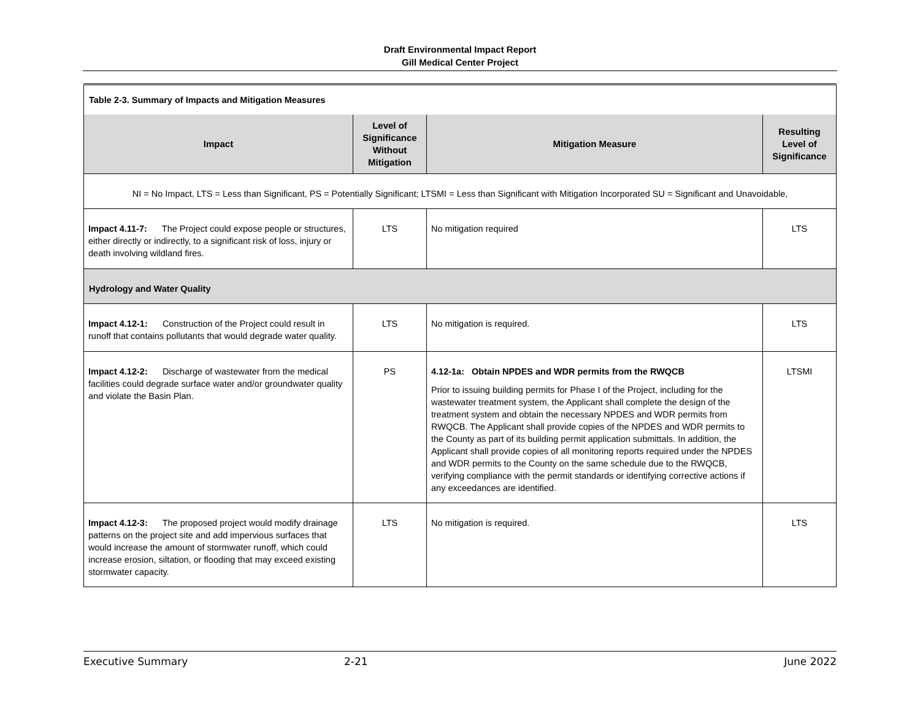Draft Environmental Impact Report
Gill Medical Center Project
| Table 2-3. Summary of Impacts and Mitigation Measures | | | |
| Impact | Level of Significance Without Mitigation | Mitigation Measure | Resulting Level of Significance |
| NI = No Impact, LTS = Less than Significant, PS = Potentially Significant; LTSMI = Less than Significant with Mitigation Incorporated SU = Significant and Unavoidable, | | | |
| Impact 4.11-7: The Project could expose people or structures, either directly or indirectly, to a significant risk of loss, injury or death involving wildland fires. | LTS | No mitigation required | LTS |
| Hydrology and Water Quality | | | |
| Impact 4.12-1: Construction of the Project could result in runoff that contains pollutants that would degrade water quality. | LTS | No mitigation is required. | LTS |
| Impact 4.12-2: Discharge of wastewater from the medical facilities could degrade surface water and/or groundwater quality and violate the Basin Plan. | PS | 4.12-1a: Obtain NPDES and WDR permits from the RWQCB Prior to issuing building permits for Phase I of the Project, including for the wastewater treatment system, the Applicant shall complete the design of the treatment system and obtain the necessary NPDES and WDR permits from RWQCB. The Applicant shall provide copies of the NPDES and WDR permits to the County as part of its building permit application submittals. In addition, the Applicant shall provide copies of all monitoring reports required under the NPDES and WDR permits to the County on the same schedule due to the RWQCB, verifying compliance with the permit standards or identifying corrective actions if any exceedances are identified. | LTSMI |
| Impact 4.12-3: The proposed project would modify drainage patterns on the project site and add impervious surfaces that would increase the amount of stormwater runoff, which could increase erosion, siltation, or flooding that may exceed existing stormwater capacity. | LTS | No mitigation is required. | LTS |
Executive Summary 2-21 June 2022